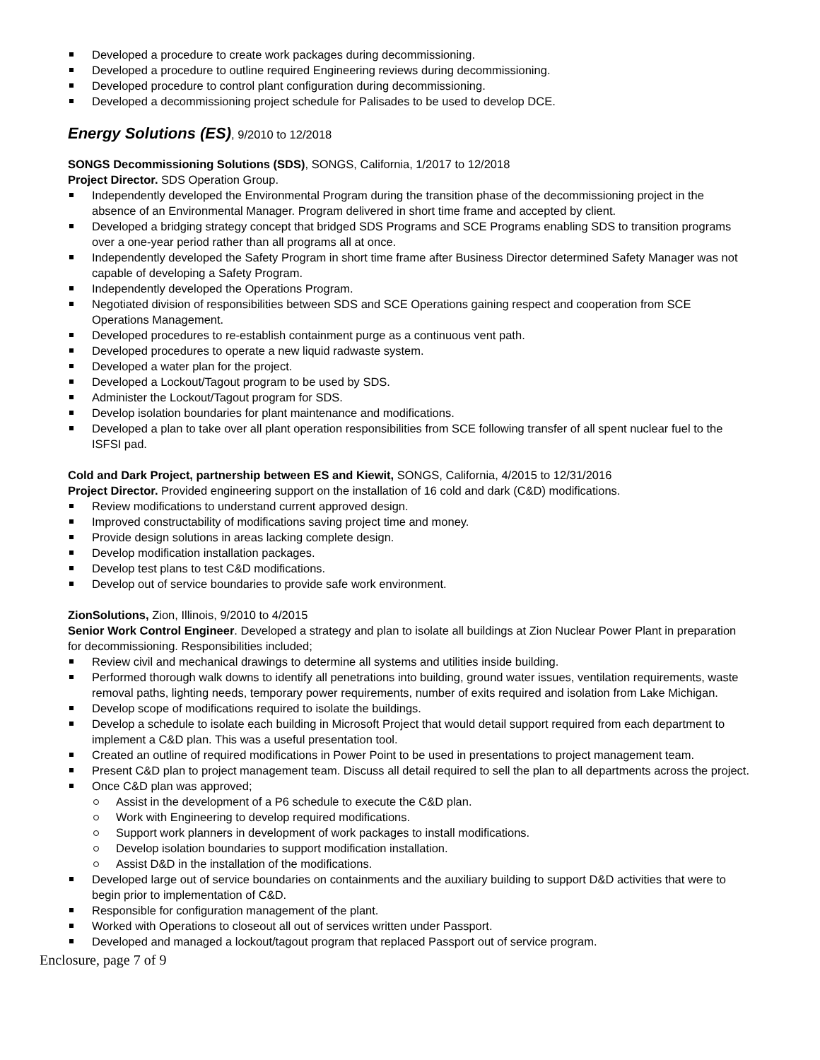Developed a procedure to create work packages during decommissioning.
Developed a procedure to outline required Engineering reviews during decommissioning.
Developed procedure to control plant configuration during decommissioning.
Developed a decommissioning project schedule for Palisades to be used to develop DCE.
Energy Solutions (ES), 9/2010 to 12/2018
SONGS Decommissioning Solutions (SDS), SONGS, California, 1/2017 to 12/2018
Project Director. SDS Operation Group.
Independently developed the Environmental Program during the transition phase of the decommissioning project in the absence of an Environmental Manager. Program delivered in short time frame and accepted by client.
Developed a bridging strategy concept that bridged SDS Programs and SCE Programs enabling SDS to transition programs over a one-year period rather than all programs all at once.
Independently developed the Safety Program in short time frame after Business Director determined Safety Manager was not capable of developing a Safety Program.
Independently developed the Operations Program.
Negotiated division of responsibilities between SDS and SCE Operations gaining respect and cooperation from SCE Operations Management.
Developed procedures to re-establish containment purge as a continuous vent path.
Developed procedures to operate a new liquid radwaste system.
Developed a water plan for the project.
Developed a Lockout/Tagout program to be used by SDS.
Administer the Lockout/Tagout program for SDS.
Develop isolation boundaries for plant maintenance and modifications.
Developed a plan to take over all plant operation responsibilities from SCE following transfer of all spent nuclear fuel to the ISFSI pad.
Cold and Dark Project, partnership between ES and Kiewit, SONGS, California, 4/2015 to 12/31/2016
Project Director. Provided engineering support on the installation of 16 cold and dark (C&D) modifications.
Review modifications to understand current approved design.
Improved constructability of modifications saving project time and money.
Provide design solutions in areas lacking complete design.
Develop modification installation packages.
Develop test plans to test C&D modifications.
Develop out of service boundaries to provide safe work environment.
ZionSolutions, Zion, Illinois, 9/2010 to 4/2015
Senior Work Control Engineer. Developed a strategy and plan to isolate all buildings at Zion Nuclear Power Plant in preparation for decommissioning. Responsibilities included;
Review civil and mechanical drawings to determine all systems and utilities inside building.
Performed thorough walk downs to identify all penetrations into building, ground water issues, ventilation requirements, waste removal paths, lighting needs, temporary power requirements, number of exits required and isolation from Lake Michigan.
Develop scope of modifications required to isolate the buildings.
Develop a schedule to isolate each building in Microsoft Project that would detail support required from each department to implement a C&D plan. This was a useful presentation tool.
Created an outline of required modifications in Power Point to be used in presentations to project management team.
Present C&D plan to project management team. Discuss all detail required to sell the plan to all departments across the project.
Once C&D plan was approved;
Assist in the development of a P6 schedule to execute the C&D plan.
Work with Engineering to develop required modifications.
Support work planners in development of work packages to install modifications.
Develop isolation boundaries to support modification installation.
Assist D&D in the installation of the modifications.
Developed large out of service boundaries on containments and the auxiliary building to support D&D activities that were to begin prior to implementation of C&D.
Responsible for configuration management of the plant.
Worked with Operations to closeout all out of services written under Passport.
Developed and managed a lockout/tagout program that replaced Passport out of service program.
Enclosure, page 7 of 9